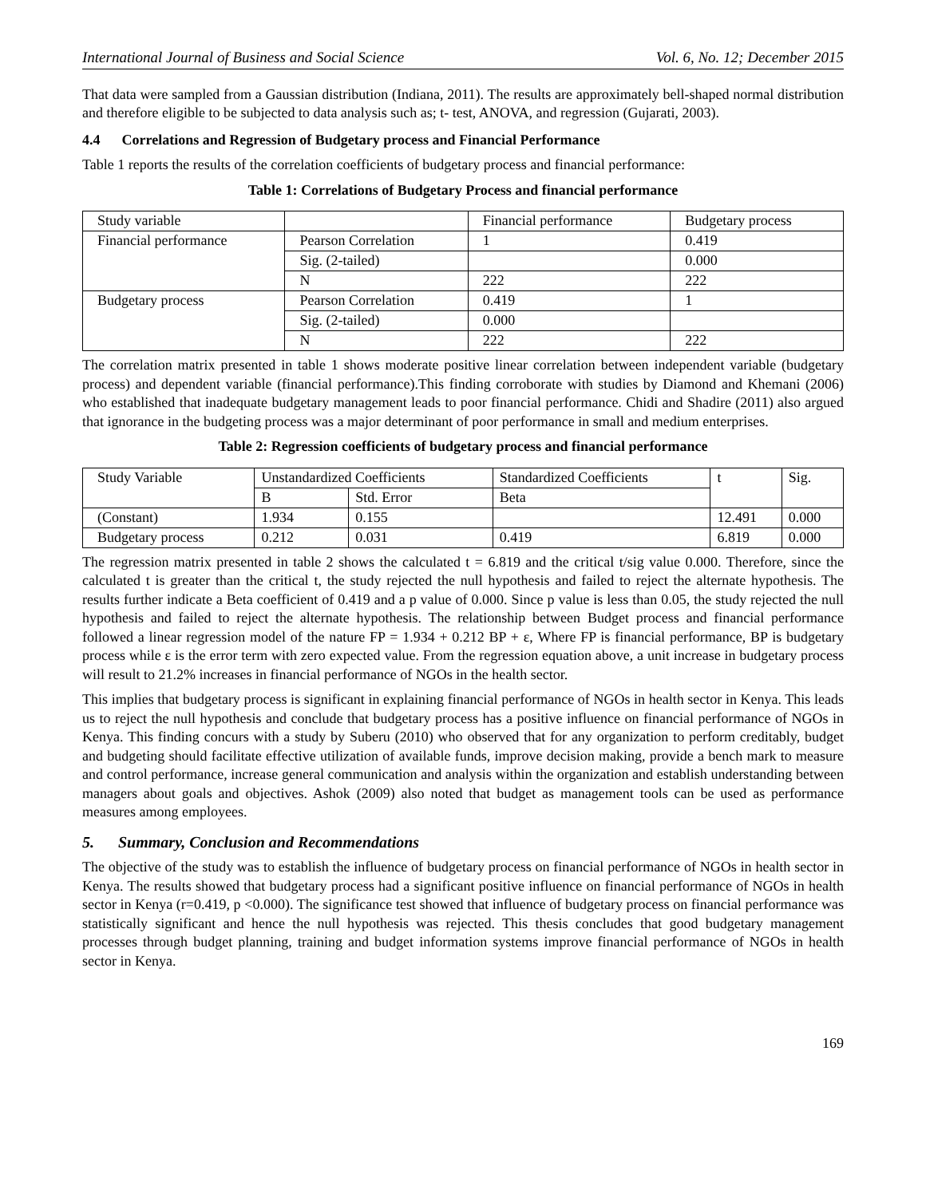International Journal of Business and Social Science Vol. 6, No. 12; December 2015
That data were sampled from a Gaussian distribution (Indiana, 2011). The results are approximately bell-shaped normal distribution and therefore eligible to be subjected to data analysis such as; t- test, ANOVA, and regression (Gujarati, 2003).
4.4 Correlations and Regression of Budgetary process and Financial Performance
Table 1 reports the results of the correlation coefficients of budgetary process and financial performance:
Table 1: Correlations of Budgetary Process and financial performance
| Study variable | | Financial performance | Budgetary process |
| Financial performance | Pearson Correlation | 1 | 0.419 |
| | Sig. (2-tailed) | | 0.000 |
| | N | 222 | 222 |
| Budgetary process | Pearson Correlation | 0.419 | 1 |
| | Sig. (2-tailed) | 0.000 | |
| | N | 222 | 222 |
The correlation matrix presented in table 1 shows moderate positive linear correlation between independent variable (budgetary process) and dependent variable (financial performance).This finding corroborate with studies by Diamond and Khemani (2006) who established that inadequate budgetary management leads to poor financial performance. Chidi and Shadire (2011) also argued that ignorance in the budgeting process was a major determinant of poor performance in small and medium enterprises.
Table 2: Regression coefficients of budgetary process and financial performance
| Study Variable | Unstandardized Coefficients | | Standardized Coefficients | t | Sig. |
| | B | Std. Error | Beta | | |
| (Constant) | 1.934 | 0.155 | | 12.491 | 0.000 |
| Budgetary process | 0.212 | 0.031 | 0.419 | 6.819 | 0.000 |
The regression matrix presented in table 2 shows the calculated t = 6.819 and the critical t/sig value 0.000. Therefore, since the calculated t is greater than the critical t, the study rejected the null hypothesis and failed to reject the alternate hypothesis. The results further indicate a Beta coefficient of 0.419 and a p value of 0.000. Since p value is less than 0.05, the study rejected the null hypothesis and failed to reject the alternate hypothesis. The relationship between Budget process and financial performance followed a linear regression model of the nature FP = 1.934 + 0.212 BP + ε, Where FP is financial performance, BP is budgetary process while ε is the error term with zero expected value. From the regression equation above, a unit increase in budgetary process will result to 21.2% increases in financial performance of NGOs in the health sector.
This implies that budgetary process is significant in explaining financial performance of NGOs in health sector in Kenya. This leads us to reject the null hypothesis and conclude that budgetary process has a positive influence on financial performance of NGOs in Kenya. This finding concurs with a study by Suberu (2010) who observed that for any organization to perform creditably, budget and budgeting should facilitate effective utilization of available funds, improve decision making, provide a bench mark to measure and control performance, increase general communication and analysis within the organization and establish understanding between managers about goals and objectives. Ashok (2009) also noted that budget as management tools can be used as performance measures among employees.
5. Summary, Conclusion and Recommendations
The objective of the study was to establish the influence of budgetary process on financial performance of NGOs in health sector in Kenya. The results showed that budgetary process had a significant positive influence on financial performance of NGOs in health sector in Kenya (r=0.419, p <0.000). The significance test showed that influence of budgetary process on financial performance was statistically significant and hence the null hypothesis was rejected. This thesis concludes that good budgetary management processes through budget planning, training and budget information systems improve financial performance of NGOs in health sector in Kenya.
169